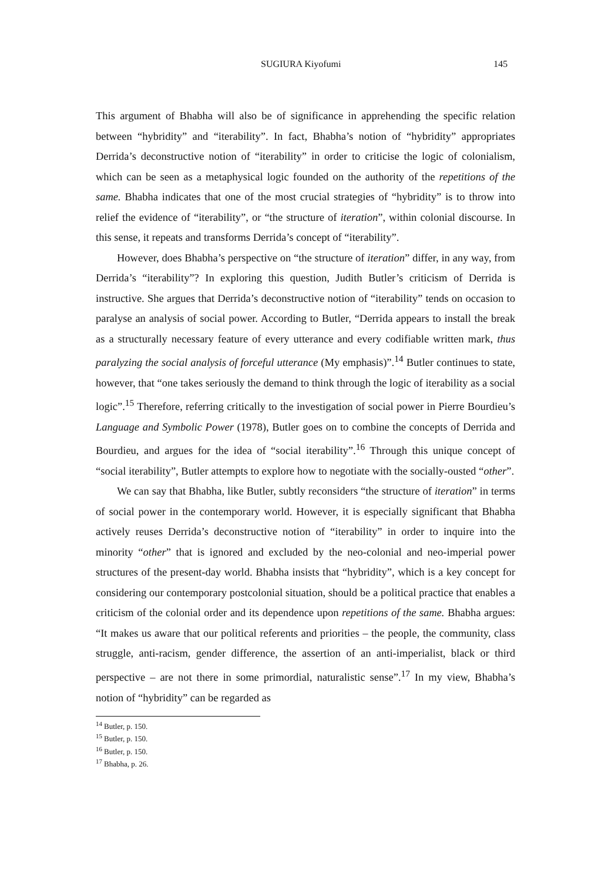SUGIURA Kiyofumi 145
This argument of Bhabha will also be of significance in apprehending the specific relation between “hybridity” and “iterability”. In fact, Bhabha’s notion of “hybridity” appropriates Derrida’s deconstructive notion of “iterability” in order to criticise the logic of colonialism, which can be seen as a metaphysical logic founded on the authority of the repetitions of the same. Bhabha indicates that one of the most crucial strategies of “hybridity” is to throw into relief the evidence of “iterability”, or “the structure of iteration”, within colonial discourse. In this sense, it repeats and transforms Derrida’s concept of “iterability”.
However, does Bhabha’s perspective on “the structure of iteration” differ, in any way, from Derrida’s “iterability”? In exploring this question, Judith Butler’s criticism of Derrida is instructive. She argues that Derrida’s deconstructive notion of “iterability” tends on occasion to paralyse an analysis of social power. According to Butler, “Derrida appears to install the break as a structurally necessary feature of every utterance and every codifiable written mark, thus paralyzing the social analysis of forceful utterance (My emphasis)”.<sup>14</sup> Butler continues to state, however, that “one takes seriously the demand to think through the logic of iterability as a social logic”.<sup>15</sup> Therefore, referring critically to the investigation of social power in Pierre Bourdieu’s Language and Symbolic Power (1978), Butler goes on to combine the concepts of Derrida and Bourdieu, and argues for the idea of “social iterability”.<sup>16</sup> Through this unique concept of “social iterability”, Butler attempts to explore how to negotiate with the socially-ousted “other”.
We can say that Bhabha, like Butler, subtly reconsiders “the structure of iteration” in terms of social power in the contemporary world. However, it is especially significant that Bhabha actively reuses Derrida’s deconstructive notion of “iterability” in order to inquire into the minority “other” that is ignored and excluded by the neo-colonial and neo-imperial power structures of the present-day world. Bhabha insists that “hybridity”, which is a key concept for considering our contemporary postcolonial situation, should be a political practice that enables a criticism of the colonial order and its dependence upon repetitions of the same. Bhabha argues: “It makes us aware that our political referents and priorities – the people, the community, class struggle, anti-racism, gender difference, the assertion of an anti-imperialist, black or third perspective – are not there in some primordial, naturalistic sense”.<sup>17</sup> In my view, Bhabha’s notion of “hybridity” can be regarded as
<sup>14</sup> Butler, p. 150.
<sup>15</sup> Butler, p. 150.
<sup>16</sup> Butler, p. 150.
<sup>17</sup> Bhabha, p. 26.